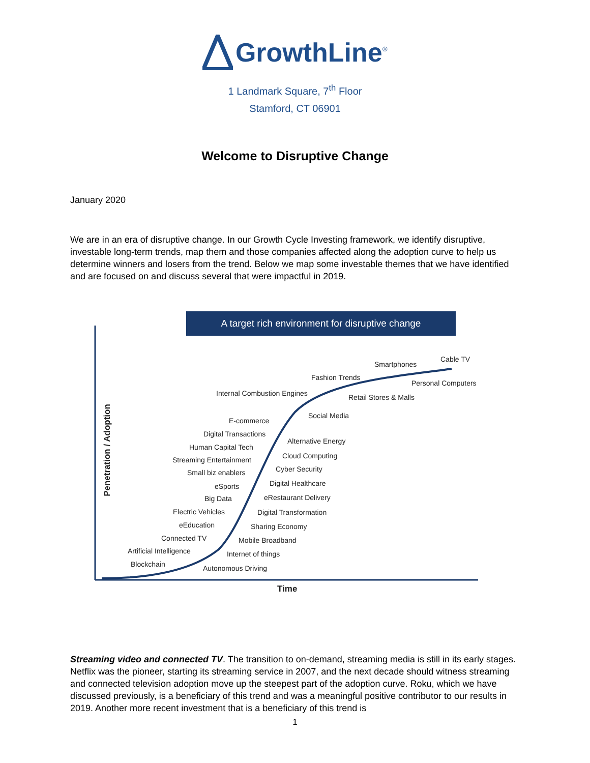GrowthLine<sup>®</sup>
1 Landmark Square, 7<sup>th</sup> Floor
Stamford, CT 06901
Welcome to Disruptive Change
January 2020
We are in an era of disruptive change. In our Growth Cycle Investing framework, we identify disruptive, investable long-term trends, map them and those companies affected along the adoption curve to help us determine winners and losers from the trend. Below we map some investable themes that we have identified and are focused on and discuss several that were impactful in 2019.
A target rich environment for disruptive change
Penetration / Adoption
Time
Cable TV
Smartphones
Fashion Trends
Personal Computers
Internal Combustion Engines Retail Stores & Malls
Social Media
E-commerce
Digital Transactions
Alternative Energy
Human Capital Tech
Cloud Computing
Streaming Entertainment
Cyber Security
Small biz enablers
Digital Healthcare
eSports
eRestaurant Delivery
Big Data
Electric Vehicles Digital Transformation
eEducation Sharing Economy
Connected TV Mobile Broadband
Artificial Intelligence Internet of things
Blockchain Autonomous Driving
Streaming video and connected TV. The transition to on-demand, streaming media is still in its early stages. Netflix was the pioneer, starting its streaming service in 2007, and the next decade should witness streaming and connected television adoption move up the steepest part of the adoption curve. Roku, which we have discussed previously, is a beneficiary of this trend and was a meaningful positive contributor to our results in 2019. Another more recent investment that is a beneficiary of this trend is
1